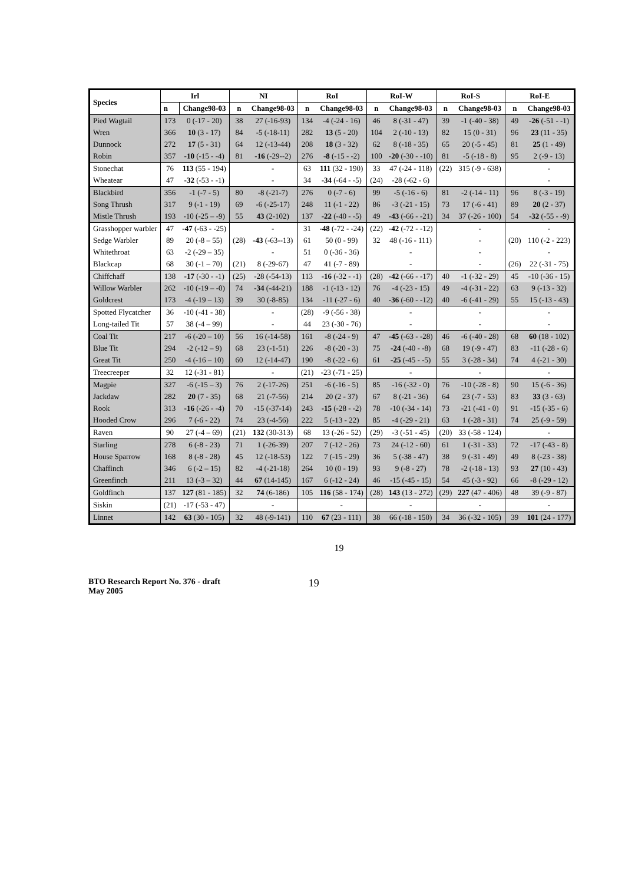| Species | Irl | | NI | | RoI | | RoI-W | | RoI-S | | RoI-E | |
| --- | --- | --- | --- | --- | --- | --- | --- | --- | --- | --- | --- | --- |
| | n | Change98-03 | n | Change98-03 | n | Change98-03 | n | Change98-03 | n | Change98-03 | n | Change98-03 |
| Pied Wagtail | 173 | 0 (-17 - 20) | 38 | 27 (-16-93) | 134 | -4 (-24 - 16) | 46 | 8 (-31 - 47) | 39 | -1 (-40 - 38) | 49 | -26 (-51 - -1) |
| Wren | 366 | 10 (3 - 17) | 84 | -5 (-18-11) | 282 | 13 (5 - 20) | 104 | 2 (-10 - 13) | 82 | 15 (0 - 31) | 96 | 23 (11 - 35) |
| Dunnock | 272 | 17 (5 - 31) | 64 | 12 (-13-44) | 208 | 18 (3 - 32) | 62 | 8 (-18 - 35) | 65 | 20 (-5 - 45) | 81 | 25 (1 - 49) |
| Robin | 357 | -10 (-15 - -4) | 81 | -16 (-29--2) | 276 | -8 (-15 - -2) | 100 | -20 (-30 - -10) | 81 | -5 (-18 - 8) | 95 | 2 (-9 - 13) |
| Stonechat | 76 | 113 (55 - 194) | | - | 63 | 111 (32 - 190) | 33 | 47 (-24 - 118) | (22) | 315 (-9 - 638) | | - |
| Wheatear | 47 | -32 (-53 - -1) | | - | 34 | -34 (-64 - -5) | (24) | -28 (-62 - 6) | | | | - |
| Blackbird | 356 | -1 (-7 - 5) | 80 | -8 (-21-7) | 276 | 0 (-7 - 6) | 99 | -5 (-16 - 6) | 81 | -2 (-14 - 11) | 96 | 8 (-3 - 19) |
| Song Thrush | 317 | 9 (-1 - 19) | 69 | -6 (-25-17) | 248 | 11 (-1 - 22) | 86 | -3 (-21 - 15) | 73 | 17 (-6 - 41) | 89 | 20 (2 - 37) |
| Mistle Thrush | 193 | -10 (-25 – -9) | 55 | 43 (2-102) | 137 | -22 (-40 - -5) | 49 | -43 (-66 - -21) | 34 | 37 (-26 - 100) | 54 | -32 (-55 - -9) |
| Grasshopper warbler | 47 | -47 (-63 - -25) | | - | 31 | -48 (-72 - -24) | (22) | -42 (-72 - -12) | | - | | - |
| Sedge Warbler | 89 | 20 (-8 – 55) | (28) | -43 (-63--13) | 61 | 50 (0 - 99) | 32 | 48 (-16 - 111) | | - | (20) | 110 (-2 - 223) |
| Whitethroat | 63 | -2 (-29 – 35) | | - | 51 | 0 (-36 - 36) | | - | | - | | - |
| Blackcap | 68 | 30 (-1 – 70) | (21) | 8 (-29-67) | 47 | 41 (-7 - 89) | | - | | - | (26) | 22 (-31 - 75) |
| Chiffchaff | 138 | -17 (-30 - -1) | (25) | -28 (-54-13) | 113 | -16 (-32 - -1) | (28) | -42 (-66 - -17) | 40 | -1 (-32 - 29) | 45 | -10 (-36 - 15) |
| Willow Warbler | 262 | -10 (-19 – -0) | 74 | -34 (-44-21) | 188 | -1 (-13 - 12) | 76 | -4 (-23 - 15) | 49 | -4 (-31 - 22) | 63 | 9 (-13 - 32) |
| Goldcrest | 173 | -4 (-19 – 13) | 39 | 30 (-8-85) | 134 | -11 (-27 - 6) | 40 | -36 (-60 - -12) | 40 | -6 (-41 - 29) | 55 | 15 (-13 - 43) |
| Spotted Flycatcher | 36 | -10 (-41 - 38) | | - | (28) | -9 (-56 - 38) | | - | | - | | - |
| Long-tailed Tit | 57 | 38 (-4 – 99) | | - | 44 | 23 (-30 - 76) | | - | | - | | - |
| Coal Tit | 217 | -6 (-20 – 10) | 56 | 16 (-14-58) | 161 | -8 (-24 - 9) | 47 | -45 (-63 - -28) | 46 | -6 (-40 - 28) | 68 | 60 (18 - 102) |
| Blue Tit | 294 | -2 (-12 – 9) | 68 | 23 (-1-51) | 226 | -8 (-20 - 3) | 75 | -24 (-40 - -8) | 68 | 19 (-9 - 47) | 83 | -11 (-28 - 6) |
| Great Tit | 250 | -4 (-16 – 10) | 60 | 12 (-14-47) | 190 | -8 (-22 - 6) | 61 | -25 (-45 - -5) | 55 | 3 (-28 - 34) | 74 | 4 (-21 - 30) |
| Treecreeper | 32 | 12 (-31 - 81) | | - | (21) | -23 (-71 - 25) | | - | | - | | - |
| Magpie | 327 | -6 (-15 – 3) | 76 | 2 (-17-26) | 251 | -6 (-16 - 5) | 85 | -16 (-32 - 0) | 76 | -10 (-28 - 8) | 90 | 15 (-6 - 36) |
| Jackdaw | 282 | 20 (7 - 35) | 68 | 21 (-7-56) | 214 | 20 (2 - 37) | 67 | 8 (-21 - 36) | 64 | 23 (-7 - 53) | 83 | 33 (3 - 63) |
| Rook | 313 | -16 (-26 - -4) | 70 | -15 (-37-14) | 243 | -15 (-28 - -2) | 78 | -10 (-34 - 14) | 73 | -21 (-41 - 0) | 91 | -15 (-35 - 6) |
| Hooded Crow | 296 | 7 (-6 - 22) | 74 | 23 (-4-56) | 222 | 5 (-13 - 22) | 85 | -4 (-29 - 21) | 63 | 1 (-28 - 31) | 74 | 25 (-9 - 59) |
| Raven | 90 | 27 (-4 – 69) | (21) | 132 (30-313) | 68 | 13 (-26 - 52) | (29) | -3 (-51 - 45) | (20) | 33 (-58 - 124) | | - |
| Starling | 278 | 6 (-8 - 23) | 71 | 1 (-26-39) | 207 | 7 (-12 - 26) | 73 | 24 (-12 - 60) | 61 | 1 (-31 - 33) | 72 | -17 (-43 - 8) |
| House Sparrow | 168 | 8 (-8 - 28) | 45 | 12 (-18-53) | 122 | 7 (-15 - 29) | 36 | 5 (-38 - 47) | 38 | 9 (-31 - 49) | 49 | 8 (-23 - 38) |
| Chaffinch | 346 | 6 (-2 – 15) | 82 | -4 (-21-18) | 264 | 10 (0 - 19) | 93 | 9 (-8 - 27) | 78 | -2 (-18 - 13) | 93 | 27 (10 - 43) |
| Greenfinch | 211 | 13 (-3 – 32) | 44 | 67 (14-145) | 167 | 6 (-12 - 24) | 46 | -15 (-45 - 15) | 54 | 45 (-3 - 92) | 66 | -8 (-29 - 12) |
| Goldfinch | 137 | 127 (81 - 185) | 32 | 74 (6-186) | 105 | 116 (58 - 174) | (28) | 143 (13 - 272) | (29) | 227 (47 - 406) | 48 | 39 (-9 - 87) |
| Siskin | (21) | -17 (-53 - 47) | | - | | - | | - | | - | | - |
| Linnet | 142 | 63 (30 - 105) | 32 | 48 (-9-141) | 110 | 67 (23 - 111) | 38 | 66 (-18 - 150) | 34 | 36 (-32 - 105) | 39 | 101 (24 - 177) |
19
BTO Research Report No. 376 - draft
May 2005
19